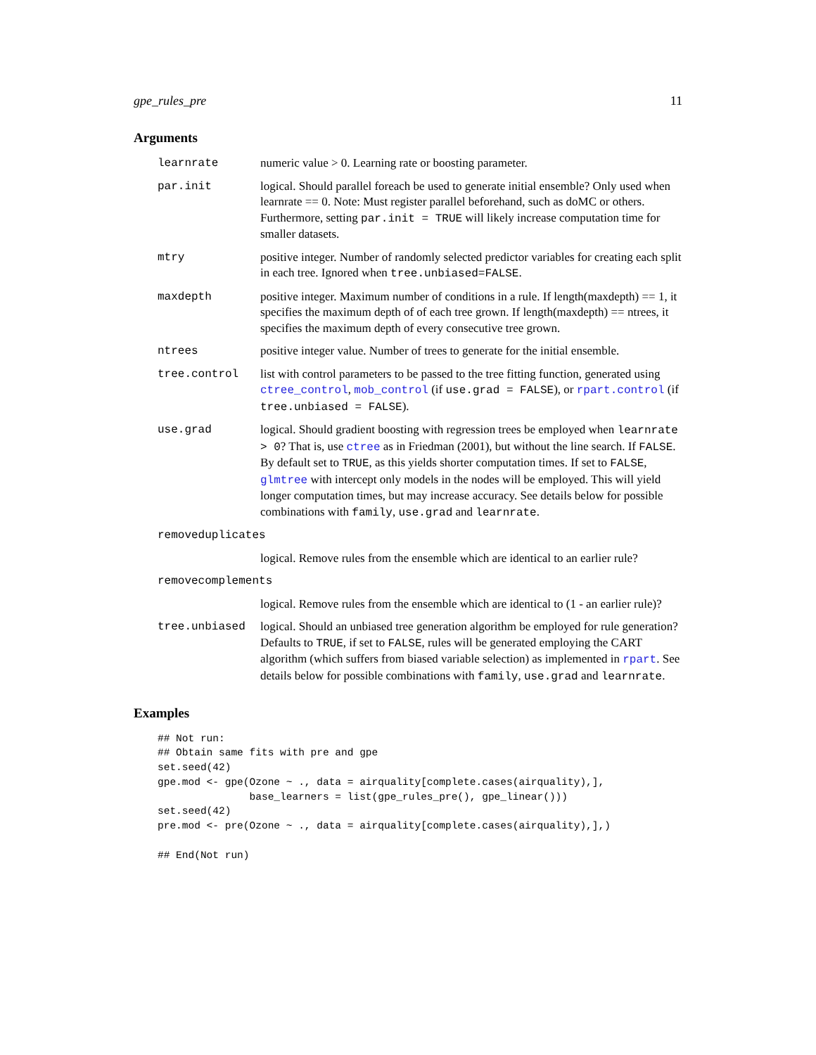gpe_rules_pre 11
Arguments
learnrate numeric value > 0. Learning rate or boosting parameter.
par.init logical. Should parallel foreach be used to generate initial ensemble? Only used when learnrate == 0. Note: Must register parallel beforehand, such as doMC or others. Furthermore, setting par.init = TRUE will likely increase computation time for smaller datasets.
mtry positive integer. Number of randomly selected predictor variables for creating each split in each tree. Ignored when tree.unbiased=FALSE.
maxdepth positive integer. Maximum number of conditions in a rule. If length(maxdepth) == 1, it specifies the maximum depth of of each tree grown. If length(maxdepth) == ntrees, it specifies the maximum depth of every consecutive tree grown.
ntrees positive integer value. Number of trees to generate for the initial ensemble.
tree.control list with control parameters to be passed to the tree fitting function, generated using ctree_control, mob_control (if use.grad = FALSE), or rpart.control (if tree.unbiased = FALSE).
use.grad logical. Should gradient boosting with regression trees be employed when learnrate > 0? That is, use ctree as in Friedman (2001), but without the line search. If FALSE. By default set to TRUE, as this yields shorter computation times. If set to FALSE, glmtree with intercept only models in the nodes will be employed. This will yield longer computation times, but may increase accuracy. See details below for possible combinations with family, use.grad and learnrate.
removeduplicates
logical. Remove rules from the ensemble which are identical to an earlier rule?
removecomplements
logical. Remove rules from the ensemble which are identical to (1 - an earlier rule)?
tree.unbiased logical. Should an unbiased tree generation algorithm be employed for rule generation? Defaults to TRUE, if set to FALSE, rules will be generated employing the CART algorithm (which suffers from biased variable selection) as implemented in rpart. See details below for possible combinations with family, use.grad and learnrate.
Examples
## Not run:
## Obtain same fits with pre and gpe
set.seed(42)
gpe.mod <- gpe(Ozone ~ ., data = airquality[complete.cases(airquality),],
               base_learners = list(gpe_rules_pre(), gpe_linear()))
set.seed(42)
pre.mod <- pre(Ozone ~ ., data = airquality[complete.cases(airquality),],)

## End(Not run)